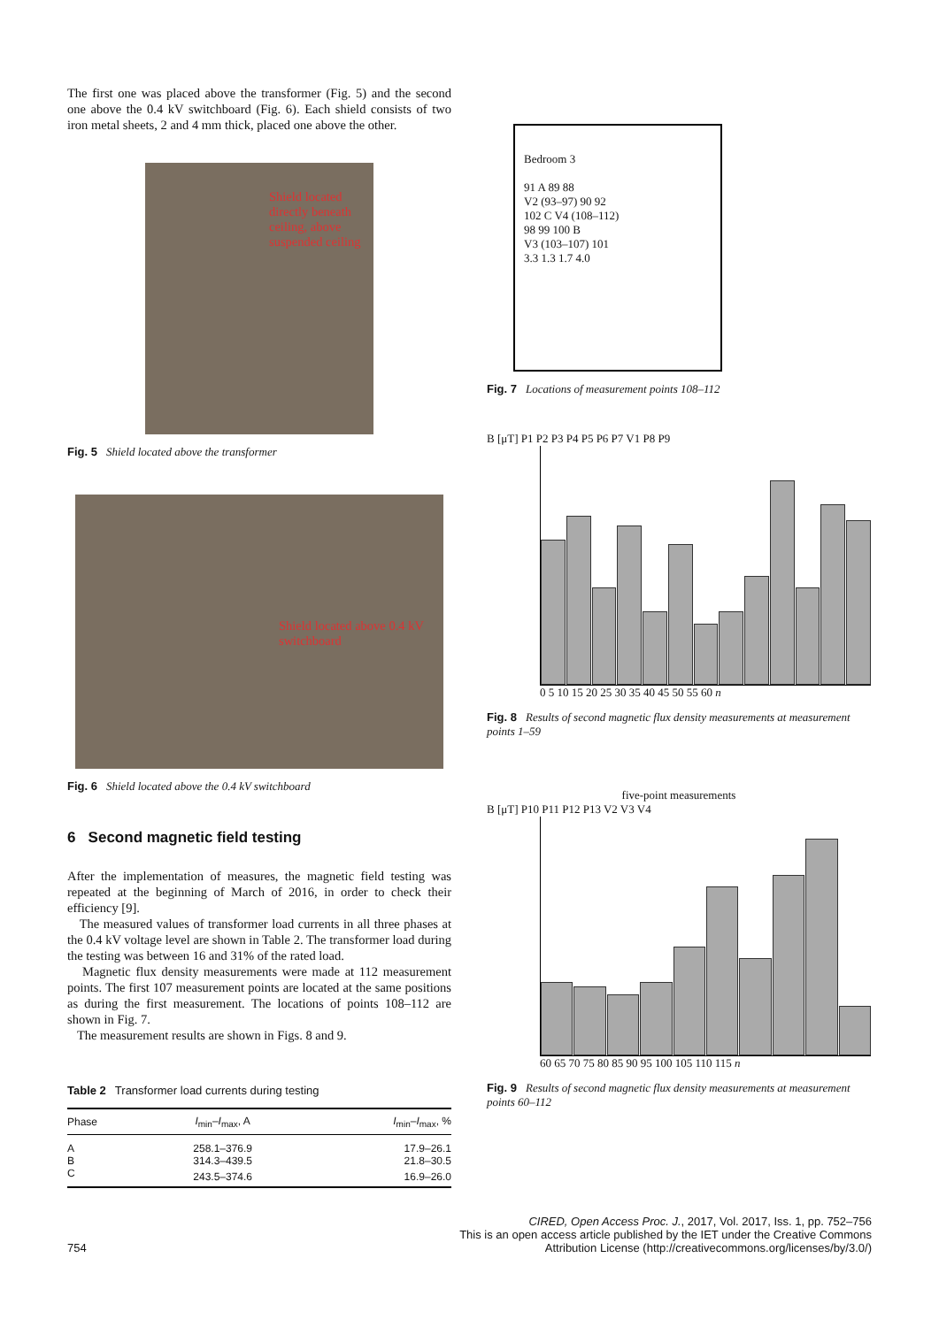The first one was placed above the transformer (Fig. 5) and the second one above the 0.4 kV switchboard (Fig. 6). Each shield consists of two iron metal sheets, 2 and 4 mm thick, placed one above the other.
Shield located directly beneath ceiling, above suspended ceiling
Fig. 5 Shield located above the transformer
Shield located above 0.4 kV switchboard
Fig. 6 Shield located above the 0.4 kV switchboard
6 Second magnetic field testing
After the implementation of measures, the magnetic field testing was repeated at the beginning of March of 2016, in order to check their efficiency [9].
The measured values of transformer load currents in all three phases at the 0.4 kV voltage level are shown in Table 2. The transformer load during the testing was between 16 and 31% of the rated load.
Magnetic flux density measurements were made at 112 measurement points. The first 107 measurement points are located at the same positions as during the first measurement. The locations of points 108–112 are shown in Fig. 7.
The measurement results are shown in Figs. 8 and 9.
Table 2 Transformer load currents during testing
| Phase | I<sub>min</sub>– I<sub>max</sub>, A | I<sub>min</sub>– I<sub>max</sub>, % |
| --- | --- | --- |
| A | 258.1–376.9 | 17.9–26.1 |
| B | 314.3–439.5 | 21.8–30.5 |
| C | 243.5–374.6 | 16.9–26.0 |
Bedroom 3
91 A 89 88
V2 (93–97) 90 92
102 C V4 (108–112)
98 99 100 B
V3 (103–107) 101
3.3 1.3 1.7 4.0
Fig. 7 Locations of measurement points 108–112
B [μT] P1 P2 P3 P4 P5 P6 P7 V1 P8 P9
0 5 10 15 20 25 30 35 40 45 50 55 60 n
Fig. 8 Results of second magnetic flux density measurements at measurement points 1–59
five-point measurements
B [μT] P10 P11 P12 P13 V2 V3 V4
60 65 70 75 80 85 90 95 100 105 110 115 n
Fig. 9 Results of second magnetic flux density measurements at measurement points 60–112
754 CIRED, Open Access Proc. J., 2017, Vol. 2017, Iss. 1, pp. 752–756
This is an open access article published by the IET under the Creative Commons
Attribution License (http://creativecommons.org/licenses/by/3.0/)